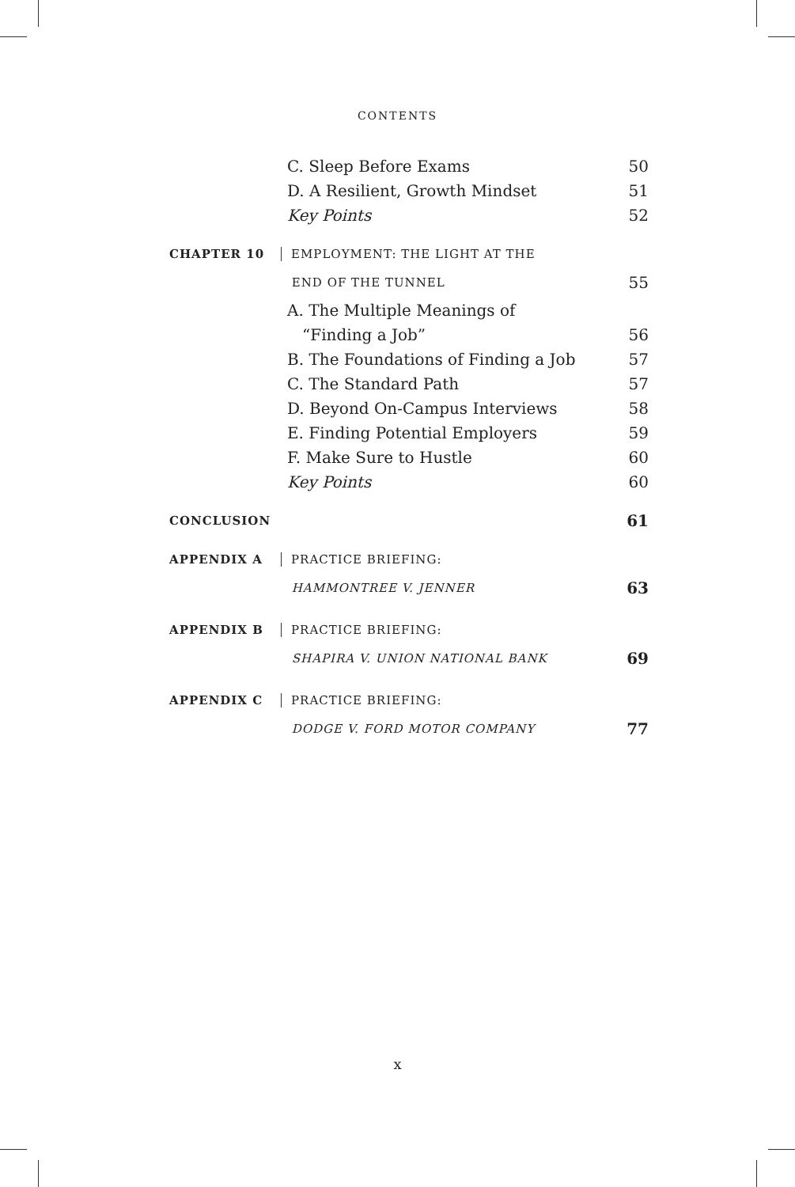CONTENTS
C. Sleep Before Exams 50
D. A Resilient, Growth Mindset 51
Key Points 52
CHAPTER 10 EMPLOYMENT: THE LIGHT AT THE
END OF THE TUNNEL
55
A. The Multiple Meanings of
“Finding a Job” 56
B. The Foundations of Finding a Job
57
C. The Standard Path 57
D. Beyond On-Campus Interviews 58
E. Finding Potential Employers 59
F. Make Sure to Hustle 60
Key Points 60
CONCLUSION
61
APPENDIX A PRACTICE BRIEFING:
HAMMONTREE V. JENNER
63
APPENDIX B PRACTICE BRIEFING:
SHAPIRA V. UNION NATIONAL BANK
69
APPENDIX C PRACTICE BRIEFING:
DODGE V. FORD MOTOR COMPANY
77
x